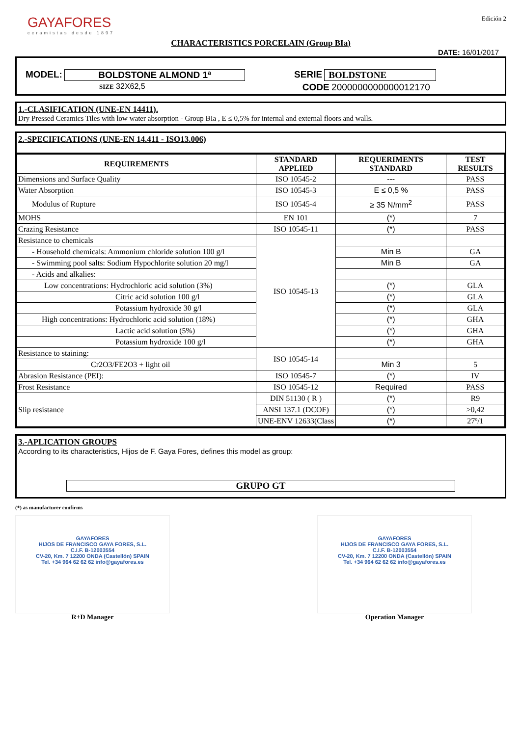GAYAFORES
ceramistas desde 1897
Edición 2
CHARACTERISTICS PORCELAIN (Group BIa)
DATE: 16/01/2017
MODEL: BOLDSTONE ALMOND 1ª SERIE BOLDSTONE
SIZE 32X62,5 CODE 2000000000000012170
1.-CLASIFICATION (UNE-EN 14411).
Dry Pressed Ceramics Tiles with low water absorption - Group BIa , E ≤ 0,5% for internal and external floors and walls.
2.-SPECIFICATIONS (UNE-EN 14.411 - ISO13.006)
| REQUIREMENTS | STANDARD APPLIED | REQUERIMENTS STANDARD | TEST RESULTS |
| --- | --- | --- | --- |
| Dimensions and Surface Quality | ISO 10545-2 | --- | PASS |
| Water Absorption | ISO 10545-3 | E ≤ 0,5 % | PASS |
| Modulus of Rupture | ISO 10545-4 | ≥ 35 N/mm<sup>2</sup> | PASS |
| MOHS | EN 101 | (*) | 7 |
| Crazing Resistance | ISO 10545-11 | (*) | PASS |
| Resistance to chemicals | ISO 10545-13 | | |
| - Household chemicals: Ammonium chloride solution 100 g/l | | Min B | GA |
| - Swimming pool salts: Sodium Hypochlorite solution 20 mg/l | | Min B | GA |
| - Acids and alkalies: | | | |
| Low concentrations: Hydrochloric acid solution (3%) | | (*) | GLA |
| Citric acid solution 100 g/l | | (*) | GLA |
| Potassium hydroxide 30 g/l | | (*) | GLA |
| High concentrations: Hydrochloric acid solution (18%) | | (*) | GHA |
| Lactic acid solution (5%) | | (*) | GHA |
| Potassium hydroxide 100 g/l | | (*) | GHA |
| Resistance to staining: | ISO 10545-14 | | |
| Cr2O3/FE2O3 + light oil | | Min 3 | 5 |
| Abrasion Resistance (PEI): | ISO 10545-7 | (*) | IV |
| Frost Resistance | ISO 10545-12 | Required | PASS |
| Slip resistance | DIN 51130 ( R ) | (*) | R9 |
| | ANSI 137.1 (DCOF) | (*) | >0,42 |
| | UNE-ENV 12633(Class | (*) | 27º/1 |
3.-APLICATION GROUPS
According to its characteristics, Hijos de F. Gaya Fores, defines this model as group:
GRUPO GT
(*) as manufacturer confirms
GAYAFORES
HIJOS DE FRANCISCO GAYA FORES, S.L.
C.I.F. B-12003554
CV-20, Km. 7 12200 ONDA (Castellón) SPAIN
Tel. +34 964 62 62 62 info@gayafores.es
R+D Manager
GAYAFORES
HIJOS DE FRANCISCO GAYA FORES, S.L.
C.I.F. B-12003554
CV-20, Km. 7 12200 ONDA (Castellón) SPAIN
Tel. +34 964 62 62 62 info@gayafores.es
Operation Manager